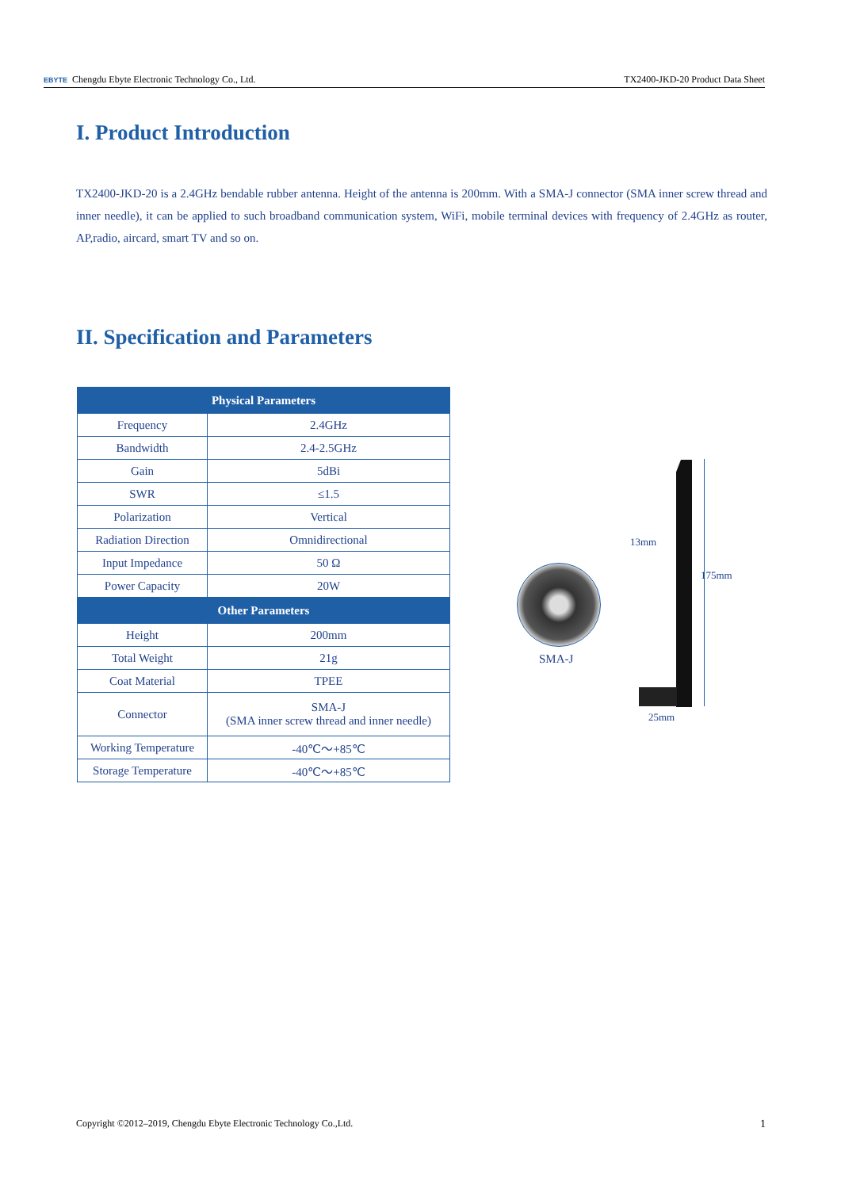EBYTE Chengdu Ebyte Electronic Technology Co., Ltd. TX2400-JKD-20 Product Data Sheet
I. Product Introduction
TX2400-JKD-20 is a 2.4GHz bendable rubber antenna. Height of the antenna is 200mm. With a SMA-J connector (SMA inner screw thread and inner needle), it can be applied to such broadband communication system, WiFi, mobile terminal devices with frequency of 2.4GHz as router, AP,radio, aircard, smart TV and so on.
II. Specification and Parameters
| Physical Parameters | |
| --- | --- |
| Frequency | 2.4GHz |
| Bandwidth | 2.4-2.5GHz |
| Gain | 5dBi |
| SWR | ≤1.5 |
| Polarization | Vertical |
| Radiation Direction | Omnidirectional |
| Input Impedance | 50 Ω |
| Power Capacity | 20W |
| Other Parameters | |
| Height | 200mm |
| Total Weight | 21g |
| Coat Material | TPEE |
| Connector | SMA-J (SMA inner screw thread and inner needle) |
| Working Temperature | -40℃～+85℃ |
| Storage Temperature | -40℃～+85℃ |
SMA-J
13mm
175mm
25mm
Copyright ©2012–2019, Chengdu Ebyte Electronic Technology Co.,Ltd. 1